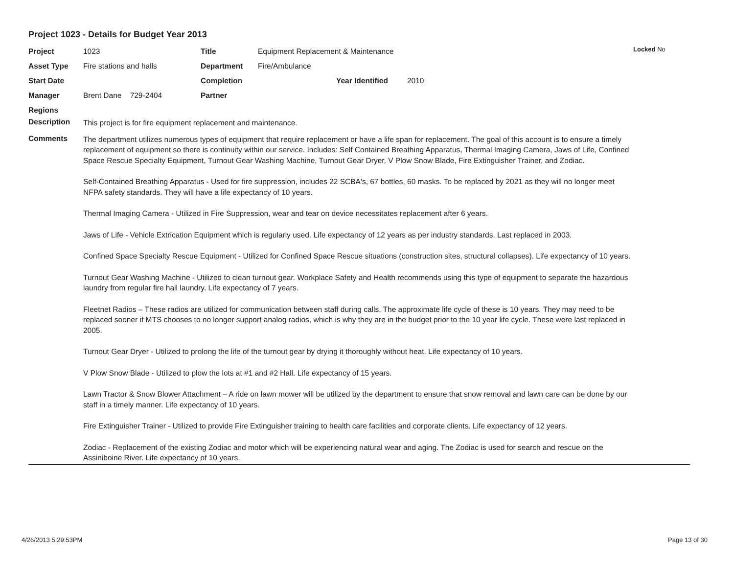Project 1023 - Details for Budget Year 2013
Locked No
| Project | 1023 | Title | Equipment Replacement & Maintenance | | |
| Asset Type | Fire stations and halls | Department | Fire/Ambulance | | |
| Start Date | | Completion | | Year Identified | 2010 |
| Manager | Brent Dane 729-2404 | Partner | | | |
| Regions | | | | | |
Description
This project is for fire equipment replacement and maintenance.
Comments
The department utilizes numerous types of equipment that require replacement or have a life span for replacement. The goal of this account is to ensure a timely replacement of equipment so there is continuity within our service. Includes: Self Contained Breathing Apparatus, Thermal Imaging Camera, Jaws of Life, Confined Space Rescue Specialty Equipment, Turnout Gear Washing Machine, Turnout Gear Dryer, V Plow Snow Blade, Fire Extinguisher Trainer, and Zodiac.
Self-Contained Breathing Apparatus - Used for fire suppression, includes 22 SCBA's, 67 bottles, 60 masks. To be replaced by 2021 as they will no longer meet NFPA safety standards. They will have a life expectancy of 10 years.
Thermal Imaging Camera - Utilized in Fire Suppression, wear and tear on device necessitates replacement after 6 years.
Jaws of Life - Vehicle Extrication Equipment which is regularly used. Life expectancy of 12 years as per industry standards. Last replaced in 2003.
Confined Space Specialty Rescue Equipment - Utilized for Confined Space Rescue situations (construction sites, structural collapses). Life expectancy of 10 years.
Turnout Gear Washing Machine - Utilized to clean turnout gear. Workplace Safety and Health recommends using this type of equipment to separate the hazardous laundry from regular fire hall laundry. Life expectancy of 7 years.
Fleetnet Radios – These radios are utilized for communication between staff during calls. The approximate life cycle of these is 10 years. They may need to be replaced sooner if MTS chooses to no longer support analog radios, which is why they are in the budget prior to the 10 year life cycle. These were last replaced in 2005.
Turnout Gear Dryer - Utilized to prolong the life of the turnout gear by drying it thoroughly without heat. Life expectancy of 10 years.
V Plow Snow Blade - Utilized to plow the lots at #1 and #2 Hall. Life expectancy of 15 years.
Lawn Tractor & Snow Blower Attachment – A ride on lawn mower will be utilized by the department to ensure that snow removal and lawn care can be done by our staff in a timely manner. Life expectancy of 10 years.
Fire Extinguisher Trainer - Utilized to provide Fire Extinguisher training to health care facilities and corporate clients. Life expectancy of 12 years.
Zodiac - Replacement of the existing Zodiac and motor which will be experiencing natural wear and aging. The Zodiac is used for search and rescue on the Assiniboine River. Life expectancy of 10 years.
4/26/2013 5:29:53PM Page 13 of 30